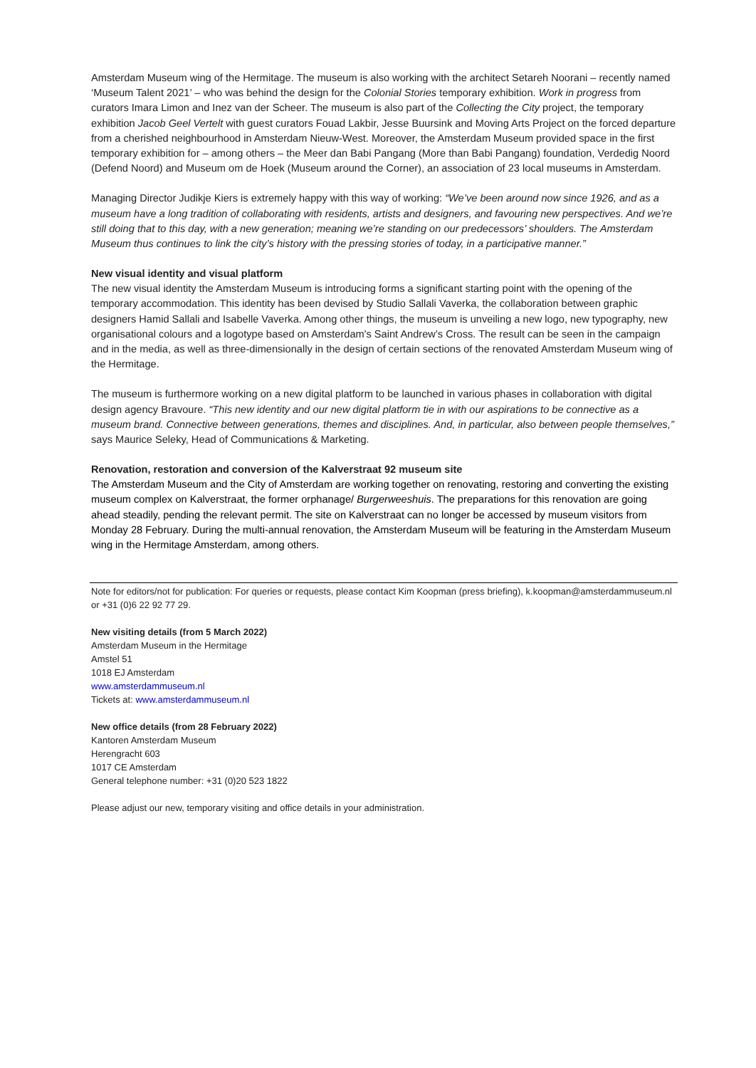Amsterdam Museum wing of the Hermitage. The museum is also working with the architect Setareh Noorani – recently named ‘Museum Talent 2021’ – who was behind the design for the Colonial Stories temporary exhibition. Work in progress from curators Imara Limon and Inez van der Scheer. The museum is also part of the Collecting the City project, the temporary exhibition Jacob Geel Vertelt with guest curators Fouad Lakbir, Jesse Buursink and Moving Arts Project on the forced departure from a cherished neighbourhood in Amsterdam Nieuw-West. Moreover, the Amsterdam Museum provided space in the first temporary exhibition for – among others – the Meer dan Babi Pangang (More than Babi Pangang) foundation, Verdedig Noord (Defend Noord) and Museum om de Hoek (Museum around the Corner), an association of 23 local museums in Amsterdam.
Managing Director Judikje Kiers is extremely happy with this way of working: “We’ve been around now since 1926, and as a museum have a long tradition of collaborating with residents, artists and designers, and favouring new perspectives. And we’re still doing that to this day, with a new generation; meaning we’re standing on our predecessors’ shoulders. The Amsterdam Museum thus continues to link the city’s history with the pressing stories of today, in a participative manner.”
New visual identity and visual platform
The new visual identity the Amsterdam Museum is introducing forms a significant starting point with the opening of the temporary accommodation. This identity has been devised by Studio Sallali Vaverka, the collaboration between graphic designers Hamid Sallali and Isabelle Vaverka. Among other things, the museum is unveiling a new logo, new typography, new organisational colours and a logotype based on Amsterdam's Saint Andrew’s Cross. The result can be seen in the campaign and in the media, as well as three-dimensionally in the design of certain sections of the renovated Amsterdam Museum wing of the Hermitage.
The museum is furthermore working on a new digital platform to be launched in various phases in collaboration with digital design agency Bravoure. “This new identity and our new digital platform tie in with our aspirations to be connective as a museum brand. Connective between generations, themes and disciplines. And, in particular, also between people themselves,” says Maurice Seleky, Head of Communications & Marketing.
Renovation, restoration and conversion of the Kalverstraat 92 museum site
The Amsterdam Museum and the City of Amsterdam are working together on renovating, restoring and converting the existing museum complex on Kalverstraat, the former orphanage/ Burgerweeshuis. The preparations for this renovation are going ahead steadily, pending the relevant permit. The site on Kalverstraat can no longer be accessed by museum visitors from Monday 28 February. During the multi-annual renovation, the Amsterdam Museum will be featuring in the Amsterdam Museum wing in the Hermitage Amsterdam, among others.
Note for editors/not for publication: For queries or requests, please contact Kim Koopman (press briefing), k.koopman@amsterdammuseum.nl or +31 (0)6 22 92 77 29.
New visiting details (from 5 March 2022)
Amsterdam Museum in the Hermitage
Amstel 51
1018 EJ Amsterdam
www.amsterdammuseum.nl
Tickets at: www.amsterdammuseum.nl
New office details (from 28 February 2022)
Kantoren Amsterdam Museum
Herengracht 603
1017 CE Amsterdam
General telephone number: +31 (0)20 523 1822
Please adjust our new, temporary visiting and office details in your administration.